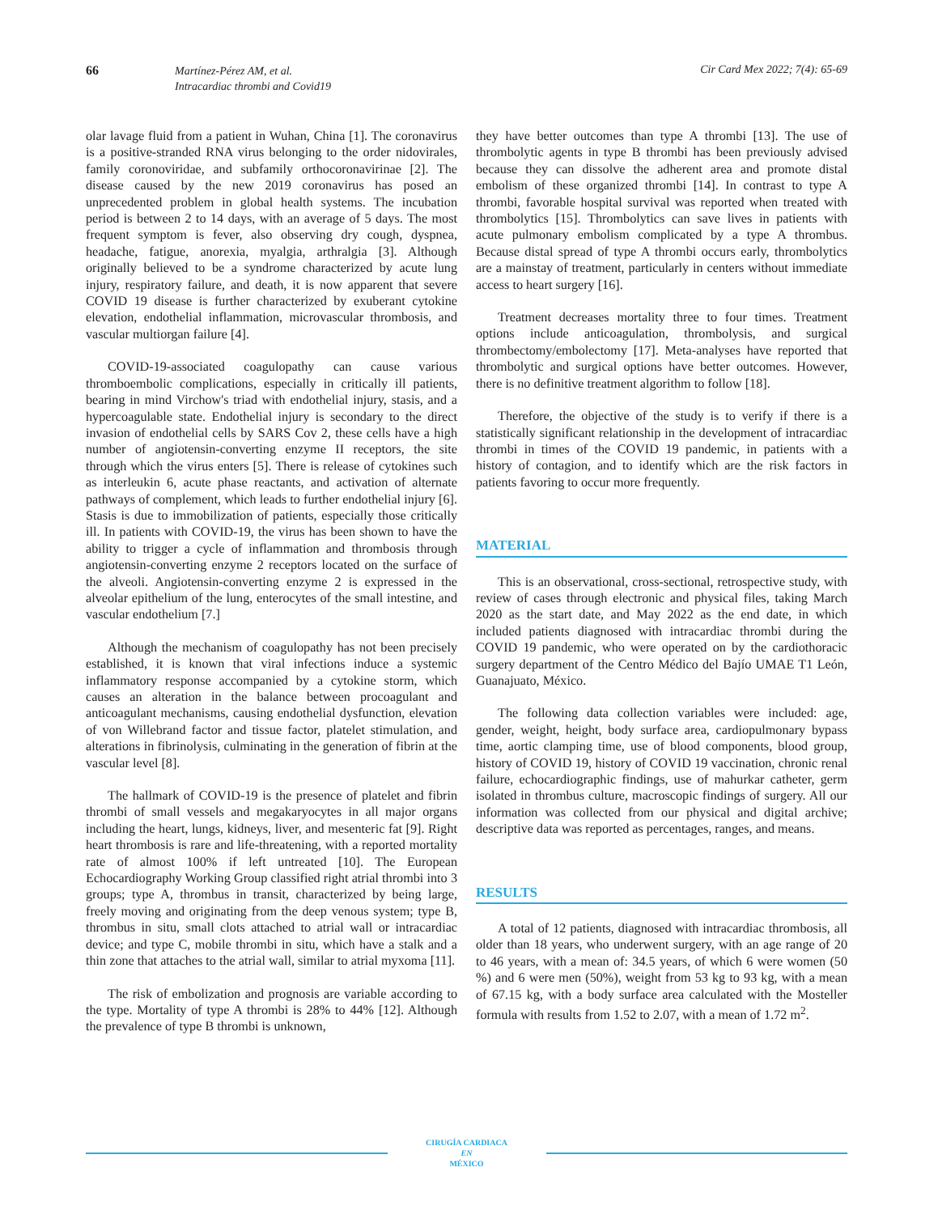66
Martínez-Pérez AM, et al.
Intracardiac thrombi and Covid19
Cir Card Mex 2022; 7(4): 65-69
olar lavage fluid from a patient in Wuhan, China [1]. The coronavirus is a positive-stranded RNA virus belonging to the order nidovirales, family coronoviridae, and subfamily orthocoronavirinae [2]. The disease caused by the new 2019 coronavirus has posed an unprecedented problem in global health systems. The incubation period is between 2 to 14 days, with an average of 5 days. The most frequent symptom is fever, also observing dry cough, dyspnea, headache, fatigue, anorexia, myalgia, arthralgia [3]. Although originally believed to be a syndrome characterized by acute lung injury, respiratory failure, and death, it is now apparent that severe COVID 19 disease is further characterized by exuberant cytokine elevation, endothelial inflammation, microvascular thrombosis, and vascular multiorgan failure [4].
COVID-19-associated coagulopathy can cause various thromboembolic complications, especially in critically ill patients, bearing in mind Virchow's triad with endothelial injury, stasis, and a hypercoagulable state. Endothelial injury is secondary to the direct invasion of endothelial cells by SARS Cov 2, these cells have a high number of angiotensin-converting enzyme II receptors, the site through which the virus enters [5]. There is release of cytokines such as interleukin 6, acute phase reactants, and activation of alternate pathways of complement, which leads to further endothelial injury [6]. Stasis is due to immobilization of patients, especially those critically ill. In patients with COVID-19, the virus has been shown to have the ability to trigger a cycle of inflammation and thrombosis through angiotensin-converting enzyme 2 receptors located on the surface of the alveoli. Angiotensin-converting enzyme 2 is expressed in the alveolar epithelium of the lung, enterocytes of the small intestine, and vascular endothelium [7.]
Although the mechanism of coagulopathy has not been precisely established, it is known that viral infections induce a systemic inflammatory response accompanied by a cytokine storm, which causes an alteration in the balance between procoagulant and anticoagulant mechanisms, causing endothelial dysfunction, elevation of von Willebrand factor and tissue factor, platelet stimulation, and alterations in fibrinolysis, culminating in the generation of fibrin at the vascular level [8].
The hallmark of COVID-19 is the presence of platelet and fibrin thrombi of small vessels and megakaryocytes in all major organs including the heart, lungs, kidneys, liver, and mesenteric fat [9]. Right heart thrombosis is rare and life-threatening, with a reported mortality rate of almost 100% if left untreated [10]. The European Echocardiography Working Group classified right atrial thrombi into 3 groups; type A, thrombus in transit, characterized by being large, freely moving and originating from the deep venous system; type B, thrombus in situ, small clots attached to atrial wall or intracardiac device; and type C, mobile thrombi in situ, which have a stalk and a thin zone that attaches to the atrial wall, similar to atrial myxoma [11].
The risk of embolization and prognosis are variable according to the type. Mortality of type A thrombi is 28% to 44% [12]. Although the prevalence of type B thrombi is unknown,
they have better outcomes than type A thrombi [13]. The use of thrombolytic agents in type B thrombi has been previously advised because they can dissolve the adherent area and promote distal embolism of these organized thrombi [14]. In contrast to type A thrombi, favorable hospital survival was reported when treated with thrombolytics [15]. Thrombolytics can save lives in patients with acute pulmonary embolism complicated by a type A thrombus. Because distal spread of type A thrombi occurs early, thrombolytics are a mainstay of treatment, particularly in centers without immediate access to heart surgery [16].
Treatment decreases mortality three to four times. Treatment options include anticoagulation, thrombolysis, and surgical thrombectomy/embolectomy [17]. Meta-analyses have reported that thrombolytic and surgical options have better outcomes. However, there is no definitive treatment algorithm to follow [18].
Therefore, the objective of the study is to verify if there is a statistically significant relationship in the development of intracardiac thrombi in times of the COVID 19 pandemic, in patients with a history of contagion, and to identify which are the risk factors in patients favoring to occur more frequently.
MATERIAL
This is an observational, cross-sectional, retrospective study, with review of cases through electronic and physical files, taking March 2020 as the start date, and May 2022 as the end date, in which included patients diagnosed with intracardiac thrombi during the COVID 19 pandemic, who were operated on by the cardiothoracic surgery department of the Centro Médico del Bajío UMAE T1 León, Guanajuato, México.
The following data collection variables were included: age, gender, weight, height, body surface area, cardiopulmonary bypass time, aortic clamping time, use of blood components, blood group, history of COVID 19, history of COVID 19 vaccination, chronic renal failure, echocardiographic findings, use of mahurkar catheter, germ isolated in thrombus culture, macroscopic findings of surgery. All our information was collected from our physical and digital archive; descriptive data was reported as percentages, ranges, and means.
RESULTS
A total of 12 patients, diagnosed with intracardiac thrombosis, all older than 18 years, who underwent surgery, with an age range of 20 to 46 years, with a mean of: 34.5 years, of which 6 were women (50 %) and 6 were men (50%), weight from 53 kg to 93 kg, with a mean of 67.15 kg, with a body surface area calculated with the Mosteller formula with results from 1.52 to 2.07, with a mean of 1.72 m<sup>2</sup>.
CIRUGÍA CARDIACA
EN
MÉXICO